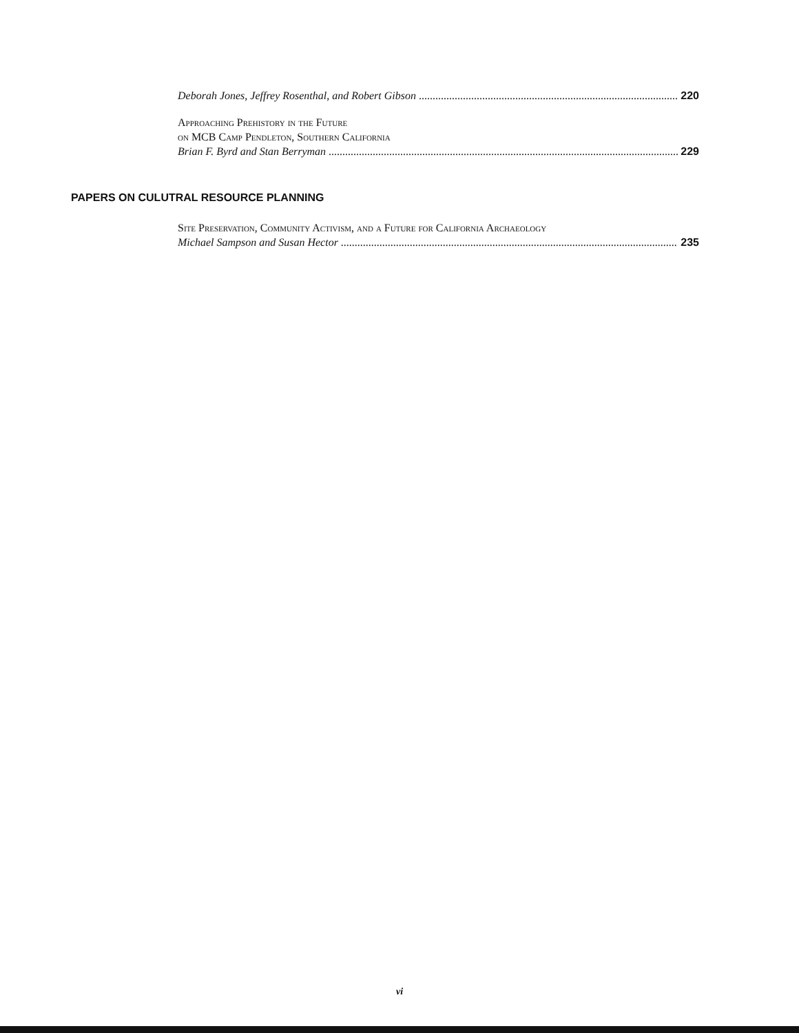Deborah Jones, Jeffrey Rosenthal, and Robert Gibson 220
Approaching Prehistory in the Future
on MCB Camp Pendleton, Southern California
Brian F. Byrd and Stan Berryman 229
PAPERS ON CULUTRAL RESOURCE PLANNING
Site Preservation, Community Activism, and a Future for California Archaeology
Michael Sampson and Susan Hector 235
vi